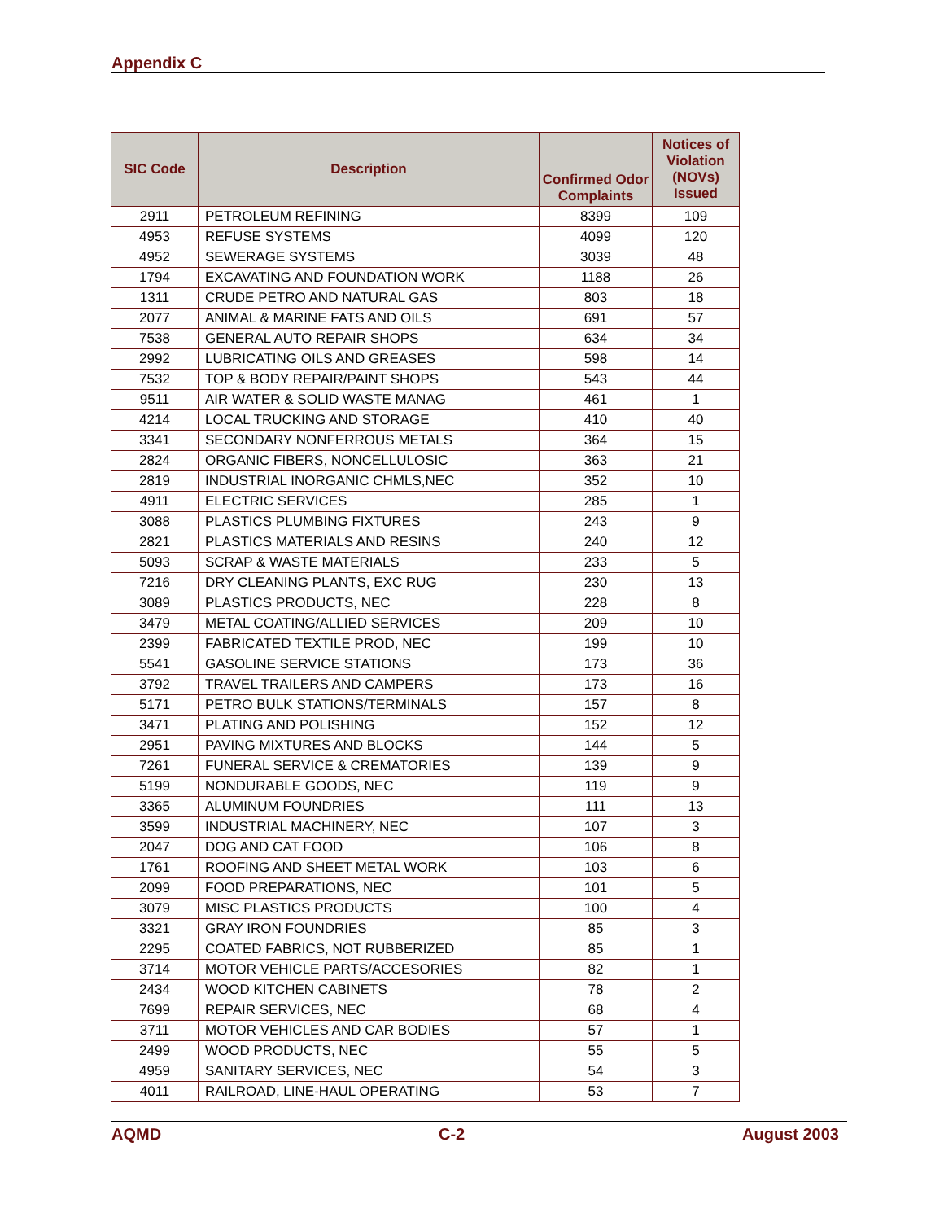Appendix C
| SIC Code | Description | Confirmed Odor Complaints | Notices of Violation (NOVs) Issued |
| --- | --- | --- | --- |
| 2911 | PETROLEUM REFINING | 8399 | 109 |
| 4953 | REFUSE SYSTEMS | 4099 | 120 |
| 4952 | SEWERAGE SYSTEMS | 3039 | 48 |
| 1794 | EXCAVATING AND FOUNDATION WORK | 1188 | 26 |
| 1311 | CRUDE PETRO AND NATURAL GAS | 803 | 18 |
| 2077 | ANIMAL & MARINE FATS AND OILS | 691 | 57 |
| 7538 | GENERAL AUTO REPAIR SHOPS | 634 | 34 |
| 2992 | LUBRICATING OILS AND GREASES | 598 | 14 |
| 7532 | TOP & BODY REPAIR/PAINT SHOPS | 543 | 44 |
| 9511 | AIR WATER & SOLID WASTE MANAG | 461 | 1 |
| 4214 | LOCAL TRUCKING AND STORAGE | 410 | 40 |
| 3341 | SECONDARY NONFERROUS METALS | 364 | 15 |
| 2824 | ORGANIC FIBERS, NONCELLULOSIC | 363 | 21 |
| 2819 | INDUSTRIAL INORGANIC CHMLS,NEC | 352 | 10 |
| 4911 | ELECTRIC SERVICES | 285 | 1 |
| 3088 | PLASTICS PLUMBING FIXTURES | 243 | 9 |
| 2821 | PLASTICS MATERIALS AND RESINS | 240 | 12 |
| 5093 | SCRAP & WASTE MATERIALS | 233 | 5 |
| 7216 | DRY CLEANING PLANTS, EXC RUG | 230 | 13 |
| 3089 | PLASTICS PRODUCTS, NEC | 228 | 8 |
| 3479 | METAL COATING/ALLIED SERVICES | 209 | 10 |
| 2399 | FABRICATED TEXTILE PROD, NEC | 199 | 10 |
| 5541 | GASOLINE SERVICE STATIONS | 173 | 36 |
| 3792 | TRAVEL TRAILERS AND CAMPERS | 173 | 16 |
| 5171 | PETRO BULK STATIONS/TERMINALS | 157 | 8 |
| 3471 | PLATING AND POLISHING | 152 | 12 |
| 2951 | PAVING MIXTURES AND BLOCKS | 144 | 5 |
| 7261 | FUNERAL SERVICE & CREMATORIES | 139 | 9 |
| 5199 | NONDURABLE GOODS, NEC | 119 | 9 |
| 3365 | ALUMINUM FOUNDRIES | 111 | 13 |
| 3599 | INDUSTRIAL MACHINERY, NEC | 107 | 3 |
| 2047 | DOG AND CAT FOOD | 106 | 8 |
| 1761 | ROOFING AND SHEET METAL WORK | 103 | 6 |
| 2099 | FOOD PREPARATIONS, NEC | 101 | 5 |
| 3079 | MISC PLASTICS PRODUCTS | 100 | 4 |
| 3321 | GRAY IRON FOUNDRIES | 85 | 3 |
| 2295 | COATED FABRICS, NOT RUBBERIZED | 85 | 1 |
| 3714 | MOTOR VEHICLE PARTS/ACCESORIES | 82 | 1 |
| 2434 | WOOD KITCHEN CABINETS | 78 | 2 |
| 7699 | REPAIR SERVICES, NEC | 68 | 4 |
| 3711 | MOTOR VEHICLES AND CAR BODIES | 57 | 1 |
| 2499 | WOOD PRODUCTS, NEC | 55 | 5 |
| 4959 | SANITARY SERVICES, NEC | 54 | 3 |
| 4011 | RAILROAD, LINE-HAUL OPERATING | 53 | 7 |
AQMD C-2 August 2003